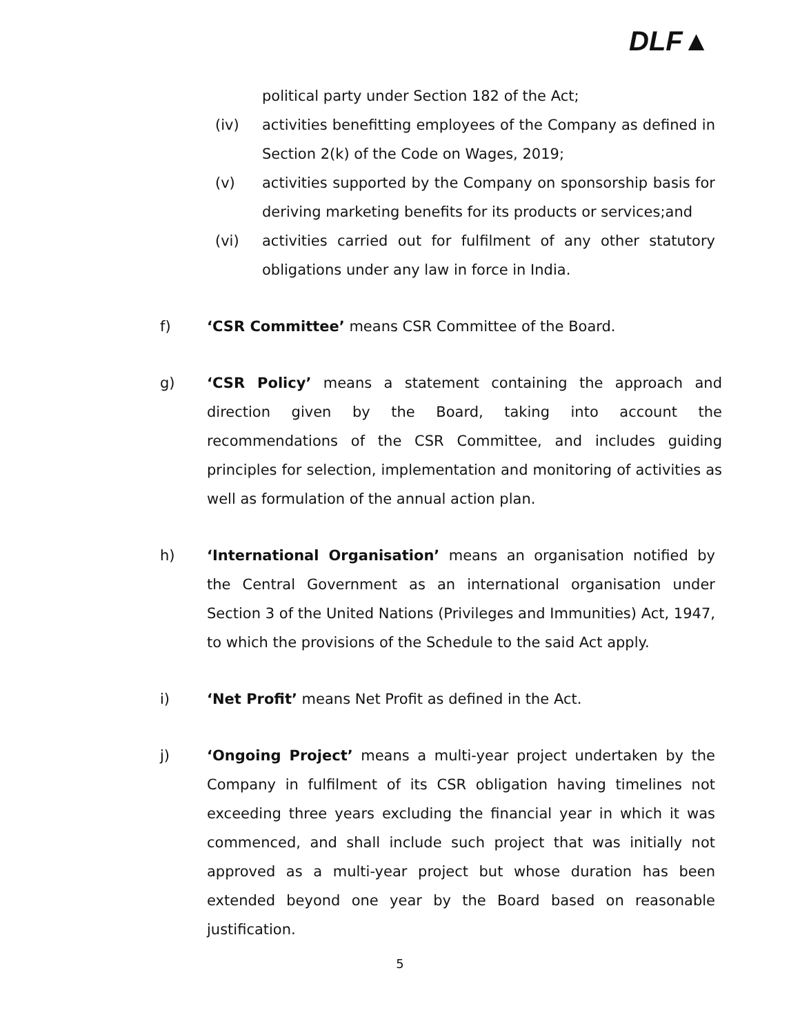DLF▲
political party under Section 182 of the Act;
(iv) activities benefitting employees of the Company as defined in Section 2(k) of the Code on Wages, 2019;
(v) activities supported by the Company on sponsorship basis for deriving marketing benefits for its products or services;and
(vi) activities carried out for fulfilment of any other statutory obligations under any law in force in India.
f) ‘CSR Committee’ means CSR Committee of the Board.
g) ‘CSR Policy’ means a statement containing the approach and direction given by the Board, taking into account the recommendations of the CSR Committee, and includes guiding principles for selection, implementation and monitoring of activities as well as formulation of the annual action plan.
h) ‘International Organisation’ means an organisation notified by the Central Government as an international organisation under Section 3 of the United Nations (Privileges and Immunities) Act, 1947, to which the provisions of the Schedule to the said Act apply.
i) ‘Net Profit’ means Net Profit as defined in the Act.
j) ‘Ongoing Project’ means a multi-year project undertaken by the Company in fulfilment of its CSR obligation having timelines not exceeding three years excluding the financial year in which it was commenced, and shall include such project that was initially not approved as a multi-year project but whose duration has been extended beyond one year by the Board based on reasonable justification.
5